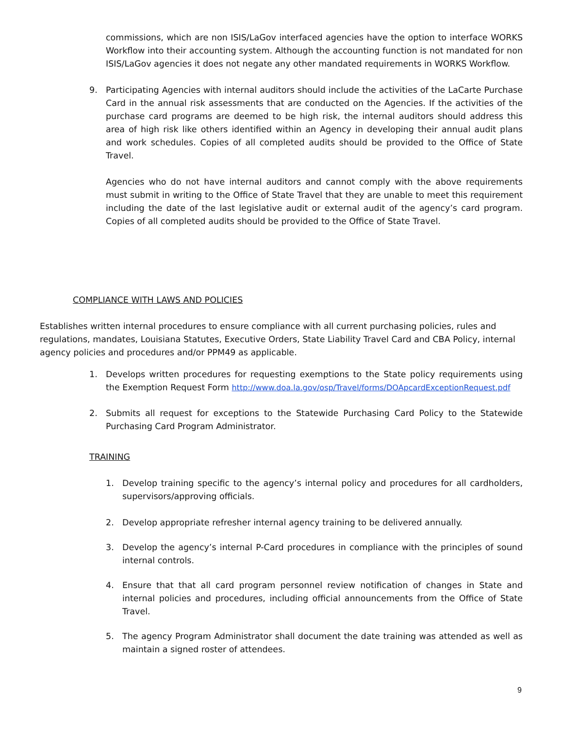commissions, which are non ISIS/LaGov interfaced agencies have the option to interface WORKS Workflow into their accounting system. Although the accounting function is not mandated for non ISIS/LaGov agencies it does not negate any other mandated requirements in WORKS Workflow.
9. Participating Agencies with internal auditors should include the activities of the LaCarte Purchase Card in the annual risk assessments that are conducted on the Agencies. If the activities of the purchase card programs are deemed to be high risk, the internal auditors should address this area of high risk like others identified within an Agency in developing their annual audit plans and work schedules. Copies of all completed audits should be provided to the Office of State Travel.
Agencies who do not have internal auditors and cannot comply with the above requirements must submit in writing to the Office of State Travel that they are unable to meet this requirement including the date of the last legislative audit or external audit of the agency’s card program. Copies of all completed audits should be provided to the Office of State Travel.
COMPLIANCE WITH LAWS AND POLICIES
Establishes written internal procedures to ensure compliance with all current purchasing policies, rules and regulations, mandates, Louisiana Statutes, Executive Orders, State Liability Travel Card and CBA Policy, internal agency policies and procedures and/or PPM49 as applicable.
1. Develops written procedures for requesting exemptions to the State policy requirements using the Exemption Request Form http://www.doa.la.gov/osp/Travel/forms/DOApcardExceptionRequest.pdf
2. Submits all request for exceptions to the Statewide Purchasing Card Policy to the Statewide Purchasing Card Program Administrator.
TRAINING
1. Develop training specific to the agency’s internal policy and procedures for all cardholders, supervisors/approving officials.
2. Develop appropriate refresher internal agency training to be delivered annually.
3. Develop the agency’s internal P-Card procedures in compliance with the principles of sound internal controls.
4. Ensure that that all card program personnel review notification of changes in State and internal policies and procedures, including official announcements from the Office of State Travel.
5. The agency Program Administrator shall document the date training was attended as well as maintain a signed roster of attendees.
9